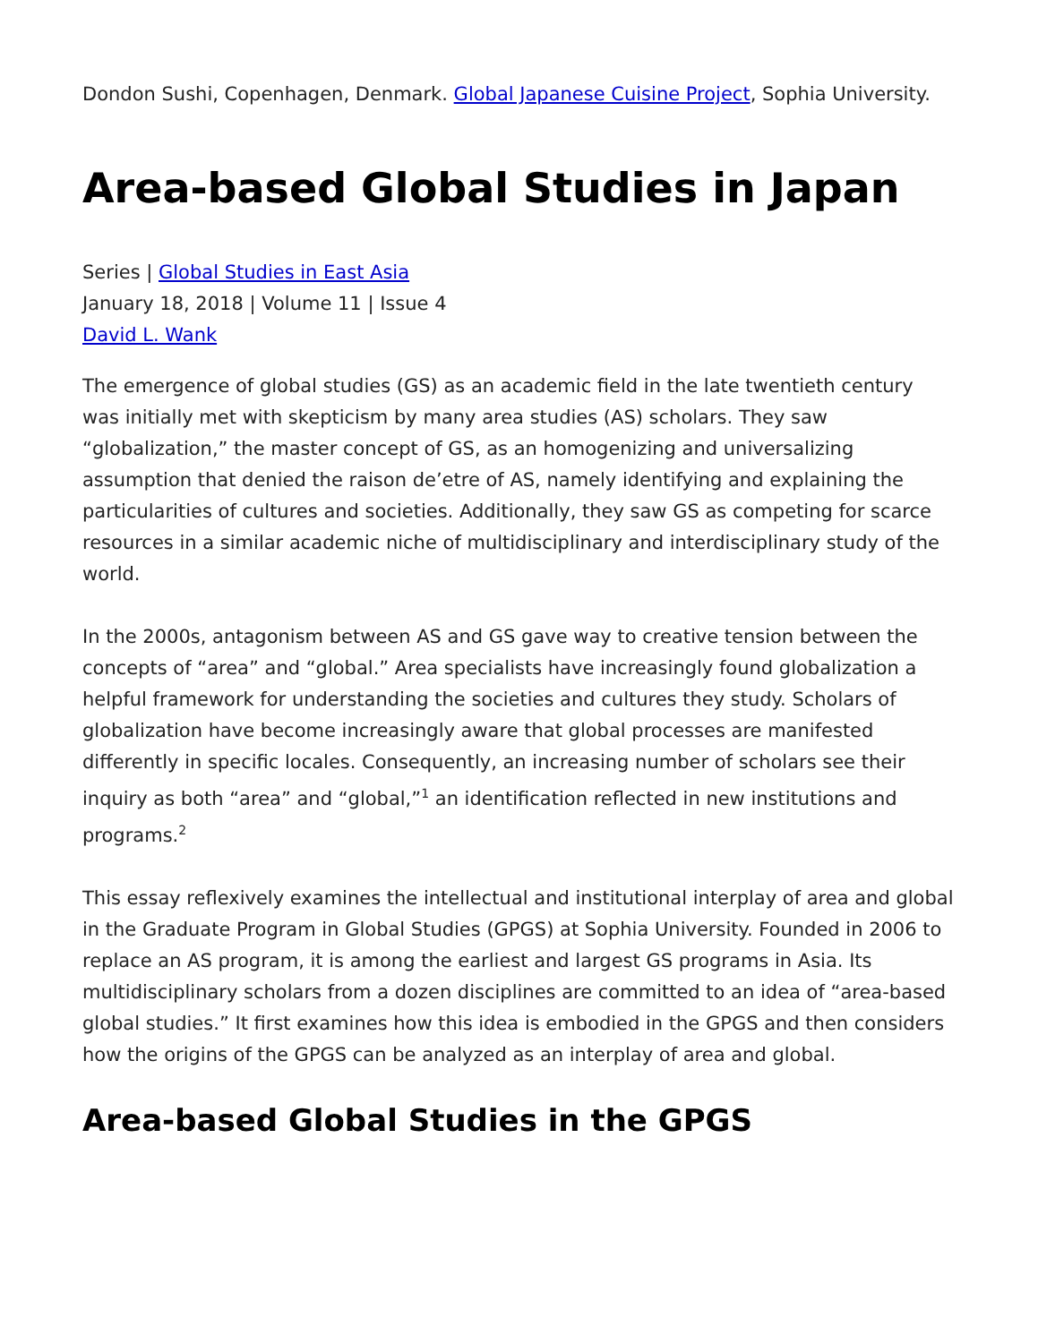Dondon Sushi, Copenhagen, Denmark. Global Japanese Cuisine Project, Sophia University.
Area-based Global Studies in Japan
Series | Global Studies in East Asia
January 18, 2018 | Volume 11 | Issue 4
David L. Wank
The emergence of global studies (GS) as an academic field in the late twentieth century was initially met with skepticism by many area studies (AS) scholars. They saw “globalization,” the master concept of GS, as an homogenizing and universalizing assumption that denied the raison de’etre of AS, namely identifying and explaining the particularities of cultures and societies. Additionally, they saw GS as competing for scarce resources in a similar academic niche of multidisciplinary and interdisciplinary study of the world.
In the 2000s, antagonism between AS and GS gave way to creative tension between the concepts of “area” and “global.” Area specialists have increasingly found globalization a helpful framework for understanding the societies and cultures they study. Scholars of globalization have become increasingly aware that global processes are manifested differently in specific locales. Consequently, an increasing number of scholars see their inquiry as both “area” and “global,”<sup>1</sup> an identification reflected in new institutions and programs.<sup>2</sup>
This essay reflexively examines the intellectual and institutional interplay of area and global in the Graduate Program in Global Studies (GPGS) at Sophia University. Founded in 2006 to replace an AS program, it is among the earliest and largest GS programs in Asia. Its multidisciplinary scholars from a dozen disciplines are committed to an idea of “area-based global studies.” It first examines how this idea is embodied in the GPGS and then considers how the origins of the GPGS can be analyzed as an interplay of area and global.
Area-based Global Studies in the GPGS